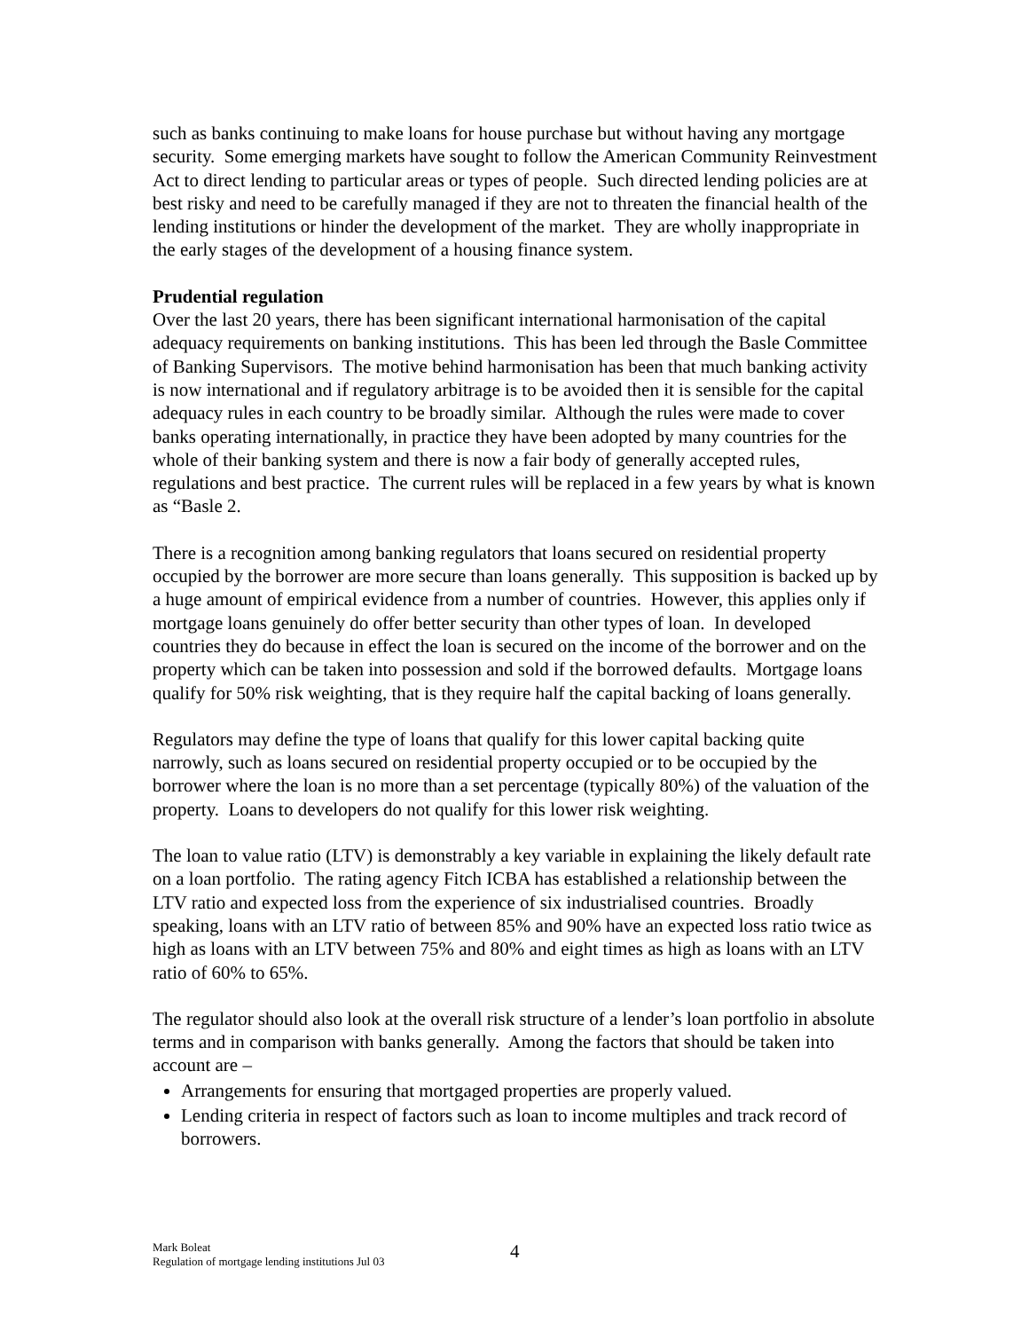such as banks continuing to make loans for house purchase but without having any mortgage security. Some emerging markets have sought to follow the American Community Reinvestment Act to direct lending to particular areas or types of people. Such directed lending policies are at best risky and need to be carefully managed if they are not to threaten the financial health of the lending institutions or hinder the development of the market. They are wholly inappropriate in the early stages of the development of a housing finance system.
Prudential regulation
Over the last 20 years, there has been significant international harmonisation of the capital adequacy requirements on banking institutions. This has been led through the Basle Committee of Banking Supervisors. The motive behind harmonisation has been that much banking activity is now international and if regulatory arbitrage is to be avoided then it is sensible for the capital adequacy rules in each country to be broadly similar. Although the rules were made to cover banks operating internationally, in practice they have been adopted by many countries for the whole of their banking system and there is now a fair body of generally accepted rules, regulations and best practice. The current rules will be replaced in a few years by what is known as “Basle 2.
There is a recognition among banking regulators that loans secured on residential property occupied by the borrower are more secure than loans generally. This supposition is backed up by a huge amount of empirical evidence from a number of countries. However, this applies only if mortgage loans genuinely do offer better security than other types of loan. In developed countries they do because in effect the loan is secured on the income of the borrower and on the property which can be taken into possession and sold if the borrowed defaults. Mortgage loans qualify for 50% risk weighting, that is they require half the capital backing of loans generally.
Regulators may define the type of loans that qualify for this lower capital backing quite narrowly, such as loans secured on residential property occupied or to be occupied by the borrower where the loan is no more than a set percentage (typically 80%) of the valuation of the property. Loans to developers do not qualify for this lower risk weighting.
The loan to value ratio (LTV) is demonstrably a key variable in explaining the likely default rate on a loan portfolio. The rating agency Fitch ICBA has established a relationship between the LTV ratio and expected loss from the experience of six industrialised countries. Broadly speaking, loans with an LTV ratio of between 85% and 90% have an expected loss ratio twice as high as loans with an LTV between 75% and 80% and eight times as high as loans with an LTV ratio of 60% to 65%.
The regulator should also look at the overall risk structure of a lender’s loan portfolio in absolute terms and in comparison with banks generally. Among the factors that should be taken into account are –
Arrangements for ensuring that mortgaged properties are properly valued.
Lending criteria in respect of factors such as loan to income multiples and track record of borrowers.
Mark Boleat
Regulation of mortgage lending institutions Jul 03
4